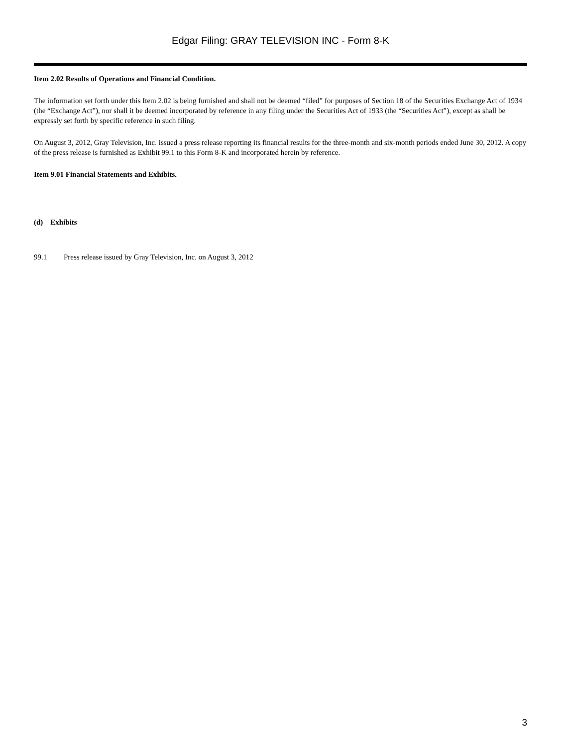Edgar Filing: GRAY TELEVISION INC - Form 8-K
Item 2.02 Results of Operations and Financial Condition.
The information set forth under this Item 2.02 is being furnished and shall not be deemed “filed” for purposes of Section 18 of the Securities Exchange Act of 1934 (the “Exchange Act”), nor shall it be deemed incorporated by reference in any filing under the Securities Act of 1933 (the “Securities Act”), except as shall be expressly set forth by specific reference in such filing.
On August 3, 2012, Gray Television, Inc. issued a press release reporting its financial results for the three-month and six-month periods ended June 30, 2012. A copy of the press release is furnished as Exhibit 99.1 to this Form 8-K and incorporated herein by reference.
Item 9.01 Financial Statements and Exhibits.
(d) Exhibits
99.1 Press release issued by Gray Television, Inc. on August 3, 2012
3